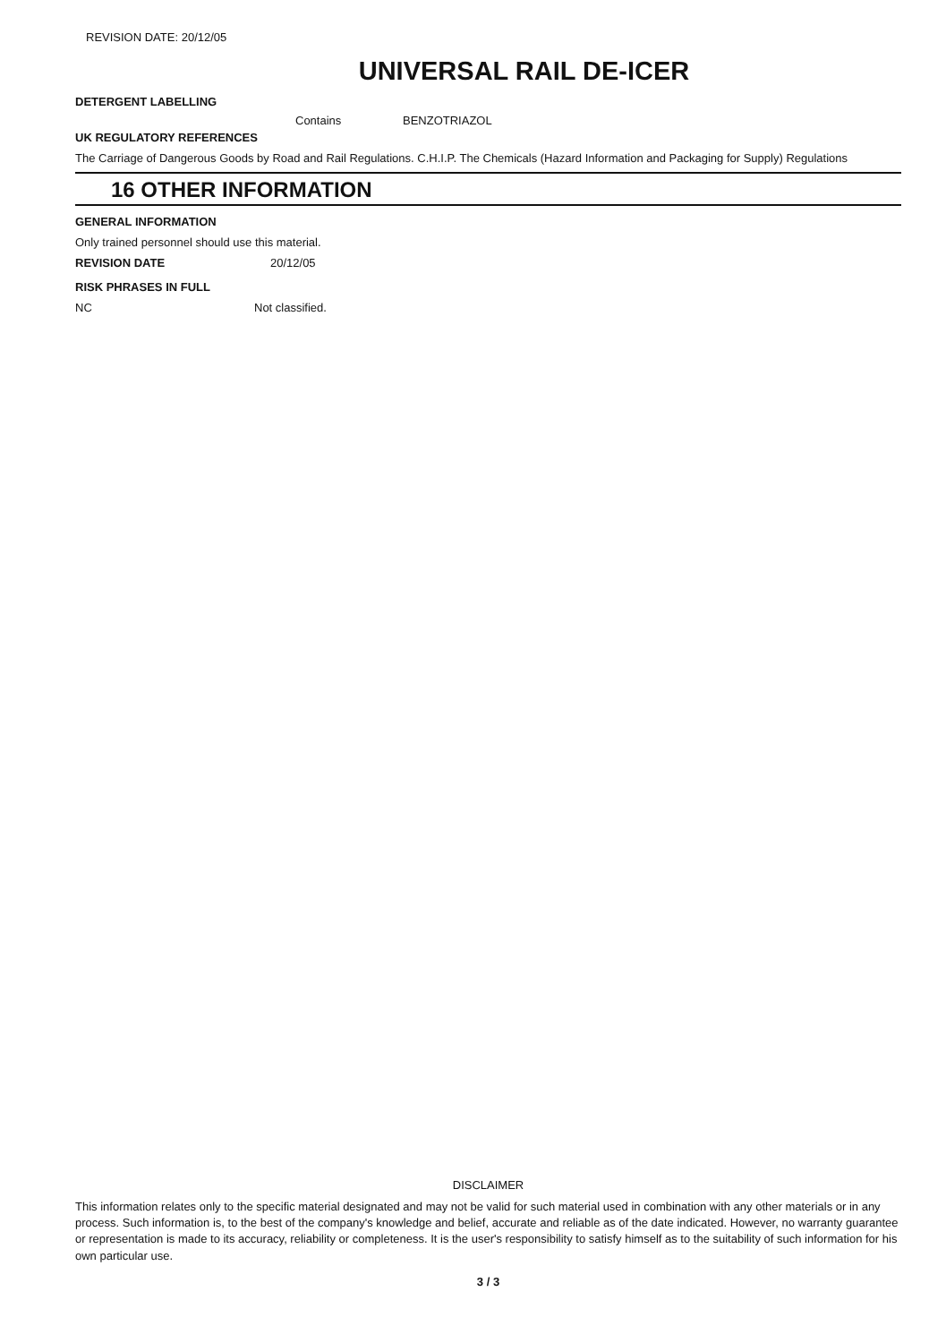REVISION DATE: 20/12/05
UNIVERSAL RAIL DE-ICER
DETERGENT LABELLING
Contains BENZOTRIAZOL
UK REGULATORY REFERENCES
The Carriage of Dangerous Goods by Road and Rail Regulations. C.H.I.P. The Chemicals (Hazard Information and Packaging for Supply) Regulations
16 OTHER INFORMATION
GENERAL INFORMATION
Only trained personnel should use this material.
REVISION DATE 20/12/05
RISK PHRASES IN FULL
NC Not classified.
DISCLAIMER
This information relates only to the specific material designated and may not be valid for such material used in combination with any other materials or in any process. Such information is, to the best of the company's knowledge and belief, accurate and reliable as of the date indicated. However, no warranty guarantee or representation is made to its accuracy, reliability or completeness. It is the user's responsibility to satisfy himself as to the suitability of such information for his own particular use.
3 / 3